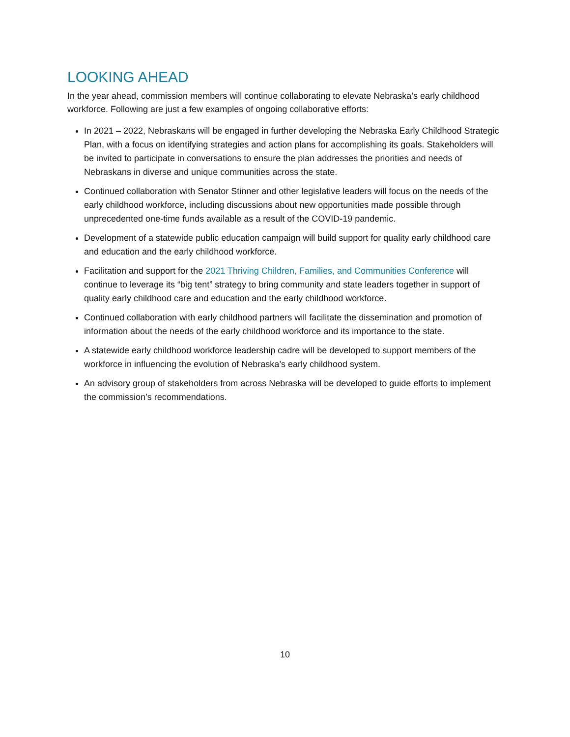LOOKING AHEAD
In the year ahead, commission members will continue collaborating to elevate Nebraska’s early childhood workforce. Following are just a few examples of ongoing collaborative efforts:
In 2021 – 2022, Nebraskans will be engaged in further developing the Nebraska Early Childhood Strategic Plan, with a focus on identifying strategies and action plans for accomplishing its goals. Stakeholders will be invited to participate in conversations to ensure the plan addresses the priorities and needs of Nebraskans in diverse and unique communities across the state.
Continued collaboration with Senator Stinner and other legislative leaders will focus on the needs of the early childhood workforce, including discussions about new opportunities made possible through unprecedented one-time funds available as a result of the COVID-19 pandemic.
Development of a statewide public education campaign will build support for quality early childhood care and education and the early childhood workforce.
Facilitation and support for the 2021 Thriving Children, Families, and Communities Conference will continue to leverage its “big tent” strategy to bring community and state leaders together in support of quality early childhood care and education and the early childhood workforce.
Continued collaboration with early childhood partners will facilitate the dissemination and promotion of information about the needs of the early childhood workforce and its importance to the state.
A statewide early childhood workforce leadership cadre will be developed to support members of the workforce in influencing the evolution of Nebraska’s early childhood system.
An advisory group of stakeholders from across Nebraska will be developed to guide efforts to implement the commission’s recommendations.
10